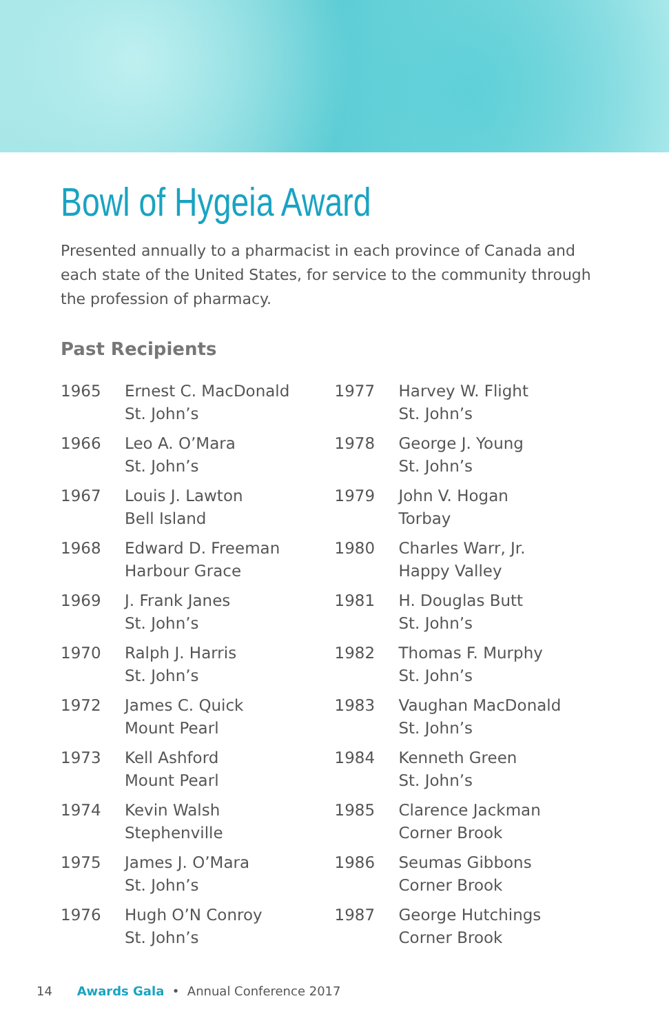Bowl of Hygeia Award
Presented annually to a pharmacist in each province of Canada and each state of the United States, for service to the community through the profession of pharmacy.
Past Recipients
| 1965 | Ernest C. MacDonald St. John’s |
| 1966 | Leo A. O’Mara St. John’s |
| 1967 | Louis J. Lawton Bell Island |
| 1968 | Edward D. Freeman Harbour Grace |
| 1969 | J. Frank Janes St. John’s |
| 1970 | Ralph J. Harris St. John’s |
| 1972 | James C. Quick Mount Pearl |
| 1973 | Kell Ashford Mount Pearl |
| 1974 | Kevin Walsh Stephenville |
| 1975 | James J. O’Mara St. John’s |
| 1976 | Hugh O’N Conroy St. John’s |
| 1977 | Harvey W. Flight St. John’s |
| 1978 | George J. Young St. John’s |
| 1979 | John V. Hogan Torbay |
| 1980 | Charles Warr, Jr. Happy Valley |
| 1981 | H. Douglas Butt St. John’s |
| 1982 | Thomas F. Murphy St. John’s |
| 1983 | Vaughan MacDonald St. John’s |
| 1984 | Kenneth Green St. John’s |
| 1985 | Clarence Jackman Corner Brook |
| 1986 | Seumas Gibbons Corner Brook |
| 1987 | George Hutchings Corner Brook |
14 Awards Gala • Annual Conference 2017